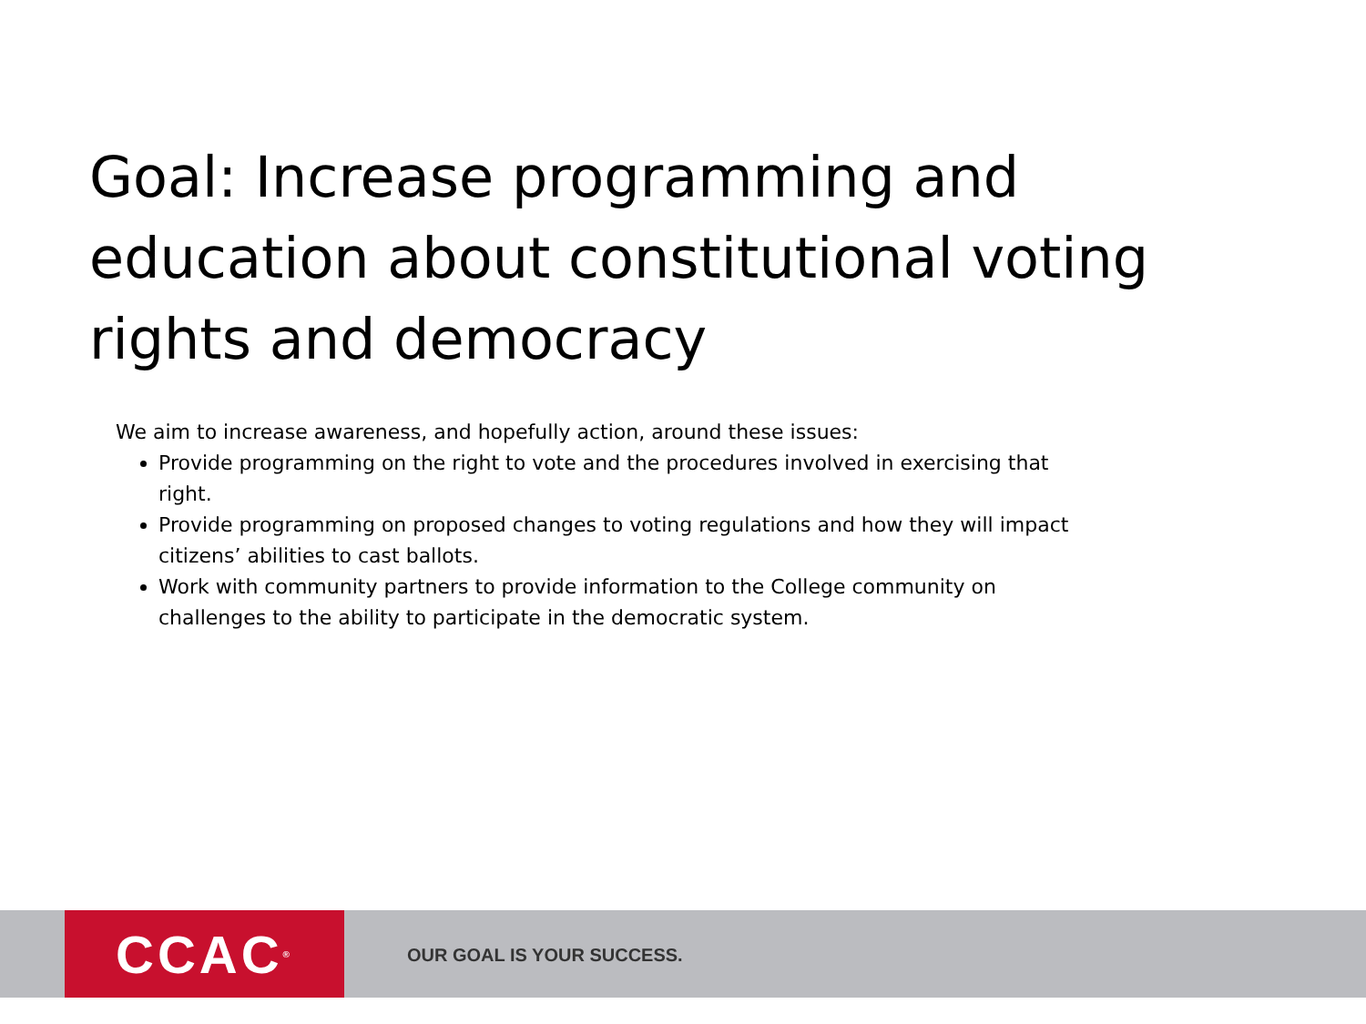Goal: Increase programming and education about constitutional voting rights and democracy
We aim to increase awareness, and hopefully action, around these issues:
Provide programming on the right to vote and the procedures involved in exercising that right.
Provide programming on proposed changes to voting regulations and how they will impact citizens’ abilities to cast ballots.
Work with community partners to provide information to the College community on challenges to the ability to participate in the democratic system.
CCAC<sup>®</sup> OUR GOAL IS YOUR SUCCESS.